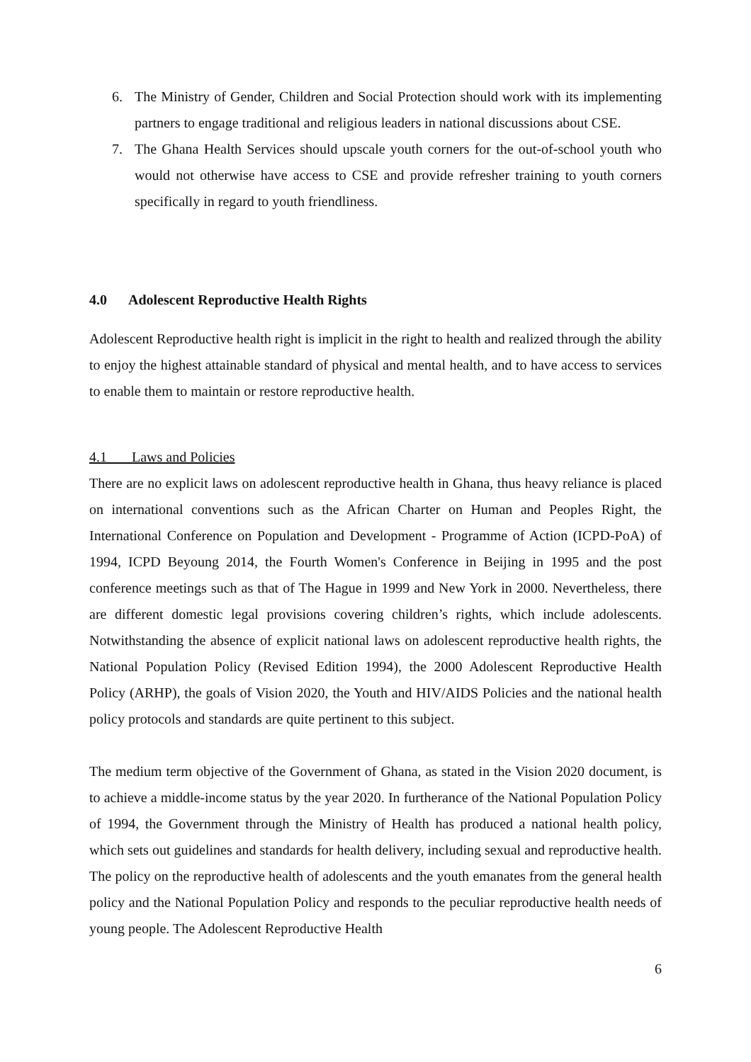6. The Ministry of Gender, Children and Social Protection should work with its implementing partners to engage traditional and religious leaders in national discussions about CSE.
7. The Ghana Health Services should upscale youth corners for the out-of-school youth who would not otherwise have access to CSE and provide refresher training to youth corners specifically in regard to youth friendliness.
4.0 Adolescent Reproductive Health Rights
Adolescent Reproductive health right is implicit in the right to health and realized through the ability to enjoy the highest attainable standard of physical and mental health, and to have access to services to enable them to maintain or restore reproductive health.
4.1 Laws and Policies
There are no explicit laws on adolescent reproductive health in Ghana, thus heavy reliance is placed on international conventions such as the African Charter on Human and Peoples Right, the International Conference on Population and Development - Programme of Action (ICPD-PoA) of 1994, ICPD Beyoung 2014, the Fourth Women's Conference in Beijing in 1995 and the post conference meetings such as that of The Hague in 1999 and New York in 2000. Nevertheless, there are different domestic legal provisions covering children’s rights, which include adolescents. Notwithstanding the absence of explicit national laws on adolescent reproductive health rights, the National Population Policy (Revised Edition 1994), the 2000 Adolescent Reproductive Health Policy (ARHP), the goals of Vision 2020, the Youth and HIV/AIDS Policies and the national health policy protocols and standards are quite pertinent to this subject.
The medium term objective of the Government of Ghana, as stated in the Vision 2020 document, is to achieve a middle-income status by the year 2020. In furtherance of the National Population Policy of 1994, the Government through the Ministry of Health has produced a national health policy, which sets out guidelines and standards for health delivery, including sexual and reproductive health. The policy on the reproductive health of adolescents and the youth emanates from the general health policy and the National Population Policy and responds to the peculiar reproductive health needs of young people. The Adolescent Reproductive Health
6